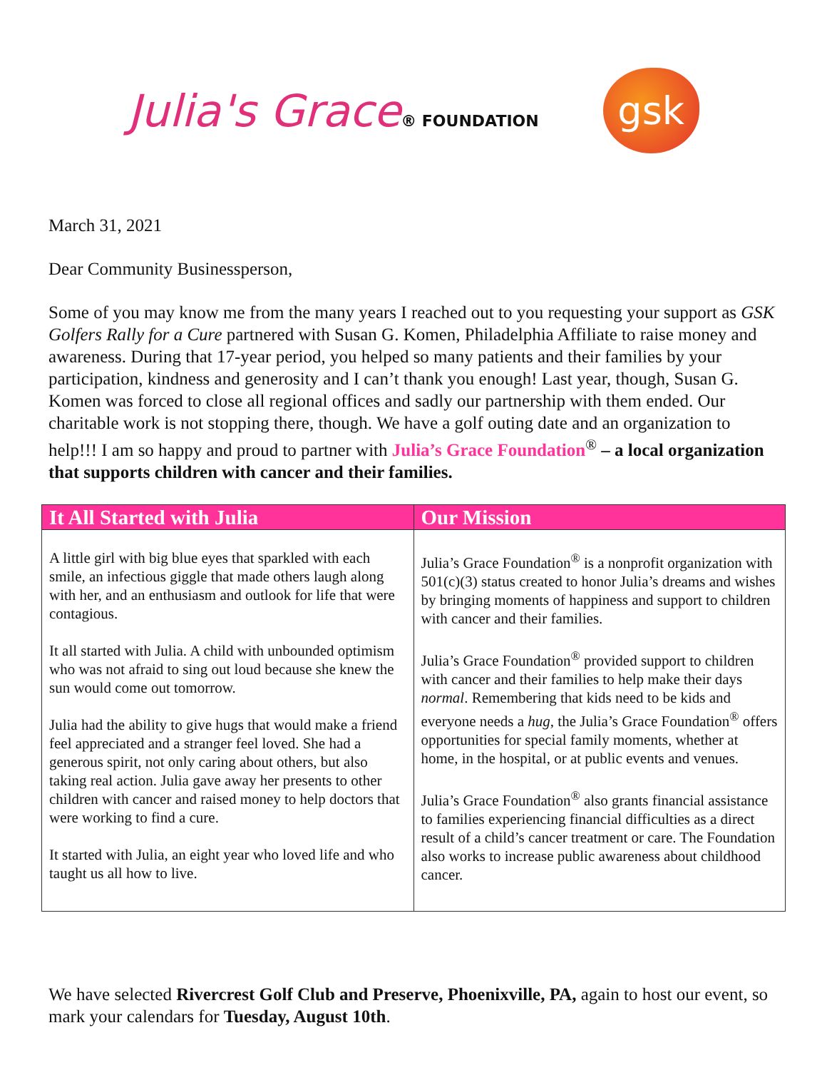Julia's Grace® FOUNDATION
gsk
March 31, 2021
Dear Community Businessperson,
Some of you may know me from the many years I reached out to you requesting your support as GSK Golfers Rally for a Cure partnered with Susan G. Komen, Philadelphia Affiliate to raise money and awareness. During that 17-year period, you helped so many patients and their families by your participation, kindness and generosity and I can’t thank you enough! Last year, though, Susan G. Komen was forced to close all regional offices and sadly our partnership with them ended. Our charitable work is not stopping there, though. We have a golf outing date and an organization to help!!! I am so happy and proud to partner with Julia’s Grace Foundation<sup>®</sup> – a local organization that supports children with cancer and their families.
| It All Started with Julia | Our Mission |
| --- | --- |
| A little girl with big blue eyes that sparkled with each smile, an infectious giggle that made others laugh along with her, and an enthusiasm and outlook for life that were contagious. It all started with Julia. A child with unbounded optimism who was not afraid to sing out loud because she knew the sun would come out tomorrow. Julia had the ability to give hugs that would make a friend feel appreciated and a stranger feel loved. She had a generous spirit, not only caring about others, but also taking real action. Julia gave away her presents to other children with cancer and raised money to help doctors that were working to find a cure. It started with Julia, an eight year who loved life and who taught us all how to live. | Julia’s Grace Foundation<sup>®</sup> is a nonprofit organization with 501(c)(3) status created to honor Julia’s dreams and wishes by bringing moments of happiness and support to children with cancer and their families. Julia’s Grace Foundation<sup>®</sup> provided support to children with cancer and their families to help make their days normal . Remembering that kids need to be kids and everyone needs a hug , the Julia’s Grace Foundation<sup>®</sup> offers opportunities for special family moments, whether at home, in the hospital, or at public events and venues. Julia’s Grace Foundation<sup>®</sup> also grants financial assistance to families experiencing financial difficulties as a direct result of a child’s cancer treatment or care. The Foundation also works to increase public awareness about childhood cancer. |
We have selected Rivercrest Golf Club and Preserve, Phoenixville, PA, again to host our event, so mark your calendars for Tuesday, August 10th.